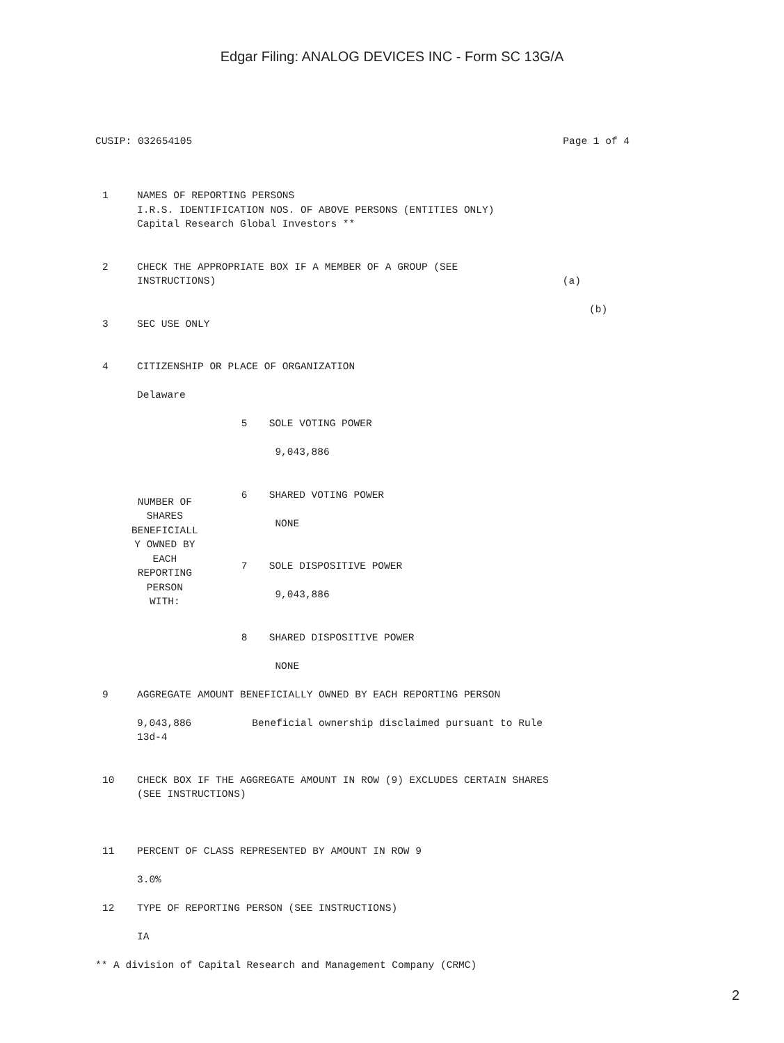Edgar Filing: ANALOG DEVICES INC - Form SC 13G/A
CUSIP: 032654105 Page 1 of 4
| 1 | NAMES OF REPORTING PERSONS I.R.S. IDENTIFICATION NOS. OF ABOVE PERSONS (ENTITIES ONLY) Capital Research Global Investors ** | | |
| 2 | CHECK THE APPROPRIATE BOX IF A MEMBER OF A GROUP (SEE INSTRUCTIONS) (a) (b) | | |
| 3 | SEC USE ONLY | | |
| 4 | CITIZENSHIP OR PLACE OF ORGANIZATION Delaware | | |
| NUMBER OF SHARES BENEFICIALL Y OWNED BY EACH REPORTING PERSON WITH: | | 5 | SOLE VOTING POWER 9,043,886 |
| | | 6 | SHARED VOTING POWER NONE |
| | | 7 | SOLE DISPOSITIVE POWER 9,043,886 |
| | | 8 | SHARED DISPOSITIVE POWER NONE |
| 9 | AGGREGATE AMOUNT BENEFICIALLY OWNED BY EACH REPORTING PERSON 9,043,886 Beneficial ownership disclaimed pursuant to Rule 13d-4 | | |
| 10 | CHECK BOX IF THE AGGREGATE AMOUNT IN ROW (9) EXCLUDES CERTAIN SHARES (SEE INSTRUCTIONS) | | |
| 11 | PERCENT OF CLASS REPRESENTED BY AMOUNT IN ROW 9 3.0% | | |
| 12 | TYPE OF REPORTING PERSON (SEE INSTRUCTIONS) IA | | |
| ** A division of Capital Research and Management Company (CRMC) | | | |
2